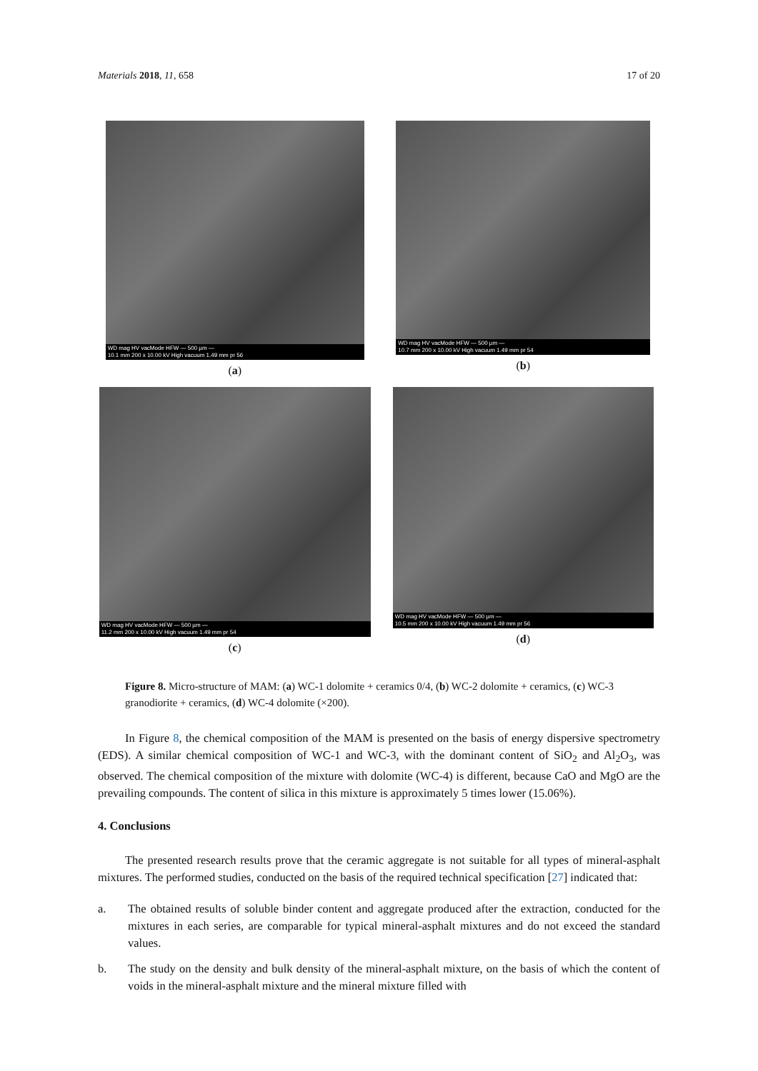Materials 2018, 11, 658 17 of 20
WD mag HV vacMode HFW — 500 µm —
10.1 mm 200 x 10.00 kV High vacuum 1.49 mm pr 56
(a)
WD mag HV vacMode HFW — 500 µm —
10.7 mm 200 x 10.00 kV High vacuum 1.49 mm pr 54
(b)
WD mag HV vacMode HFW — 500 µm —
11.2 mm 200 x 10.00 kV High vacuum 1.49 mm pr 54
(c)
WD mag HV vacMode HFW — 500 µm —
10.5 mm 200 x 10.00 kV High vacuum 1.49 mm pr 56
(d)
Figure 8. Micro-structure of MAM: (a) WC-1 dolomite + ceramics 0/4, (b) WC-2 dolomite + ceramics, (c) WC-3 granodiorite + ceramics, (d) WC-4 dolomite (×200).
In Figure 8, the chemical composition of the MAM is presented on the basis of energy dispersive spectrometry (EDS). A similar chemical composition of WC-1 and WC-3, with the dominant content of SiO<sub>2</sub> and Al<sub>2</sub>O<sub>3</sub>, was observed. The chemical composition of the mixture with dolomite (WC-4) is different, because CaO and MgO are the prevailing compounds. The content of silica in this mixture is approximately 5 times lower (15.06%).
4. Conclusions
The presented research results prove that the ceramic aggregate is not suitable for all types of mineral-asphalt mixtures. The performed studies, conducted on the basis of the required technical specification [27] indicated that:
a. The obtained results of soluble binder content and aggregate produced after the extraction, conducted for the mixtures in each series, are comparable for typical mineral-asphalt mixtures and do not exceed the standard values.
b. The study on the density and bulk density of the mineral-asphalt mixture, on the basis of which the content of voids in the mineral-asphalt mixture and the mineral mixture filled with